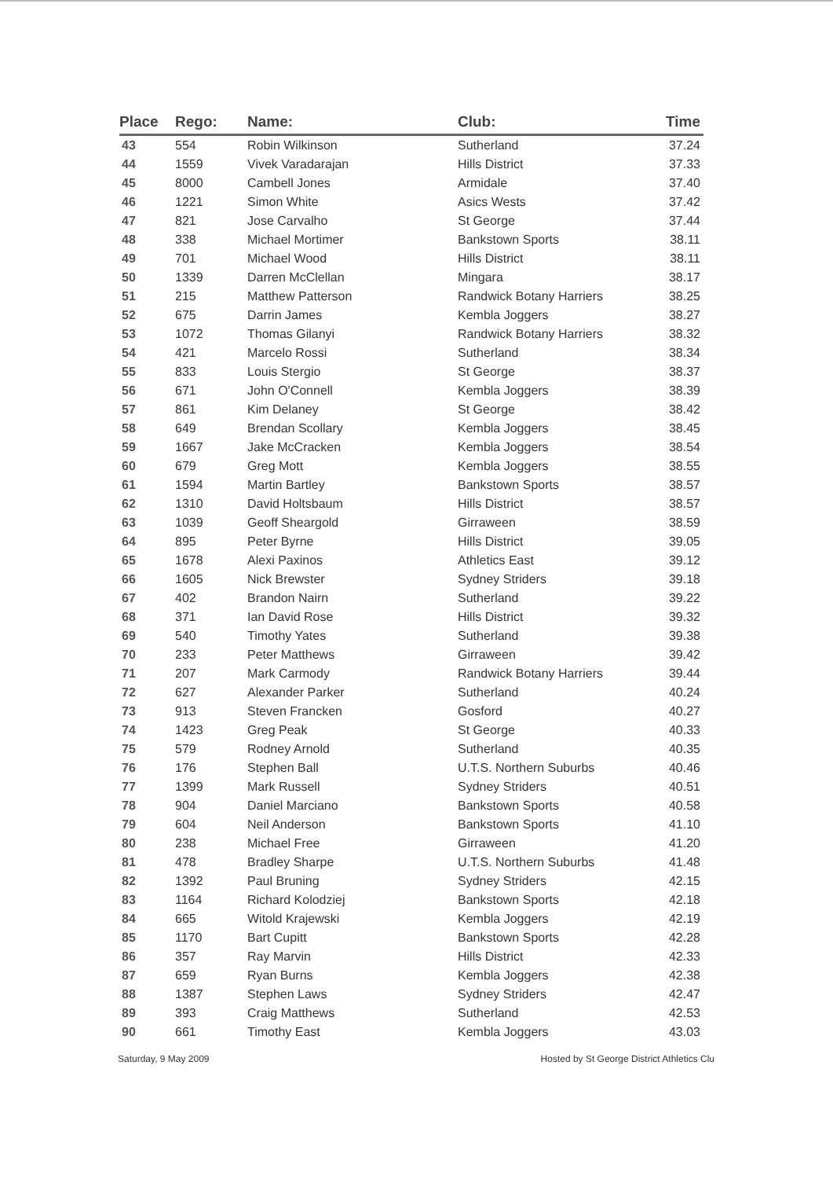| Place | Rego: | Name: | Club: | Time |
| --- | --- | --- | --- | --- |
| 43 | 554 | Robin Wilkinson | Sutherland | 37.24 |
| 44 | 1559 | Vivek Varadarajan | Hills District | 37.33 |
| 45 | 8000 | Cambell Jones | Armidale | 37.40 |
| 46 | 1221 | Simon White | Asics Wests | 37.42 |
| 47 | 821 | Jose Carvalho | St George | 37.44 |
| 48 | 338 | Michael Mortimer | Bankstown Sports | 38.11 |
| 49 | 701 | Michael Wood | Hills District | 38.11 |
| 50 | 1339 | Darren McClellan | Mingara | 38.17 |
| 51 | 215 | Matthew Patterson | Randwick Botany Harriers | 38.25 |
| 52 | 675 | Darrin James | Kembla Joggers | 38.27 |
| 53 | 1072 | Thomas Gilanyi | Randwick Botany Harriers | 38.32 |
| 54 | 421 | Marcelo Rossi | Sutherland | 38.34 |
| 55 | 833 | Louis Stergio | St George | 38.37 |
| 56 | 671 | John O'Connell | Kembla Joggers | 38.39 |
| 57 | 861 | Kim Delaney | St George | 38.42 |
| 58 | 649 | Brendan Scollary | Kembla Joggers | 38.45 |
| 59 | 1667 | Jake McCracken | Kembla Joggers | 38.54 |
| 60 | 679 | Greg Mott | Kembla Joggers | 38.55 |
| 61 | 1594 | Martin Bartley | Bankstown Sports | 38.57 |
| 62 | 1310 | David Holtsbaum | Hills District | 38.57 |
| 63 | 1039 | Geoff Sheargold | Girraween | 38.59 |
| 64 | 895 | Peter Byrne | Hills District | 39.05 |
| 65 | 1678 | Alexi Paxinos | Athletics East | 39.12 |
| 66 | 1605 | Nick Brewster | Sydney Striders | 39.18 |
| 67 | 402 | Brandon Nairn | Sutherland | 39.22 |
| 68 | 371 | Ian David Rose | Hills District | 39.32 |
| 69 | 540 | Timothy Yates | Sutherland | 39.38 |
| 70 | 233 | Peter Matthews | Girraween | 39.42 |
| 71 | 207 | Mark Carmody | Randwick Botany Harriers | 39.44 |
| 72 | 627 | Alexander Parker | Sutherland | 40.24 |
| 73 | 913 | Steven Francken | Gosford | 40.27 |
| 74 | 1423 | Greg Peak | St George | 40.33 |
| 75 | 579 | Rodney Arnold | Sutherland | 40.35 |
| 76 | 176 | Stephen Ball | U.T.S. Northern Suburbs | 40.46 |
| 77 | 1399 | Mark Russell | Sydney Striders | 40.51 |
| 78 | 904 | Daniel Marciano | Bankstown Sports | 40.58 |
| 79 | 604 | Neil Anderson | Bankstown Sports | 41.10 |
| 80 | 238 | Michael Free | Girraween | 41.20 |
| 81 | 478 | Bradley Sharpe | U.T.S. Northern Suburbs | 41.48 |
| 82 | 1392 | Paul Bruning | Sydney Striders | 42.15 |
| 83 | 1164 | Richard Kolodziej | Bankstown Sports | 42.18 |
| 84 | 665 | Witold Krajewski | Kembla Joggers | 42.19 |
| 85 | 1170 | Bart Cupitt | Bankstown Sports | 42.28 |
| 86 | 357 | Ray Marvin | Hills District | 42.33 |
| 87 | 659 | Ryan Burns | Kembla Joggers | 42.38 |
| 88 | 1387 | Stephen Laws | Sydney Striders | 42.47 |
| 89 | 393 | Craig Matthews | Sutherland | 42.53 |
| 90 | 661 | Timothy East | Kembla Joggers | 43.03 |
Saturday, 9 May 2009 Hosted by St George District Athletics Clu